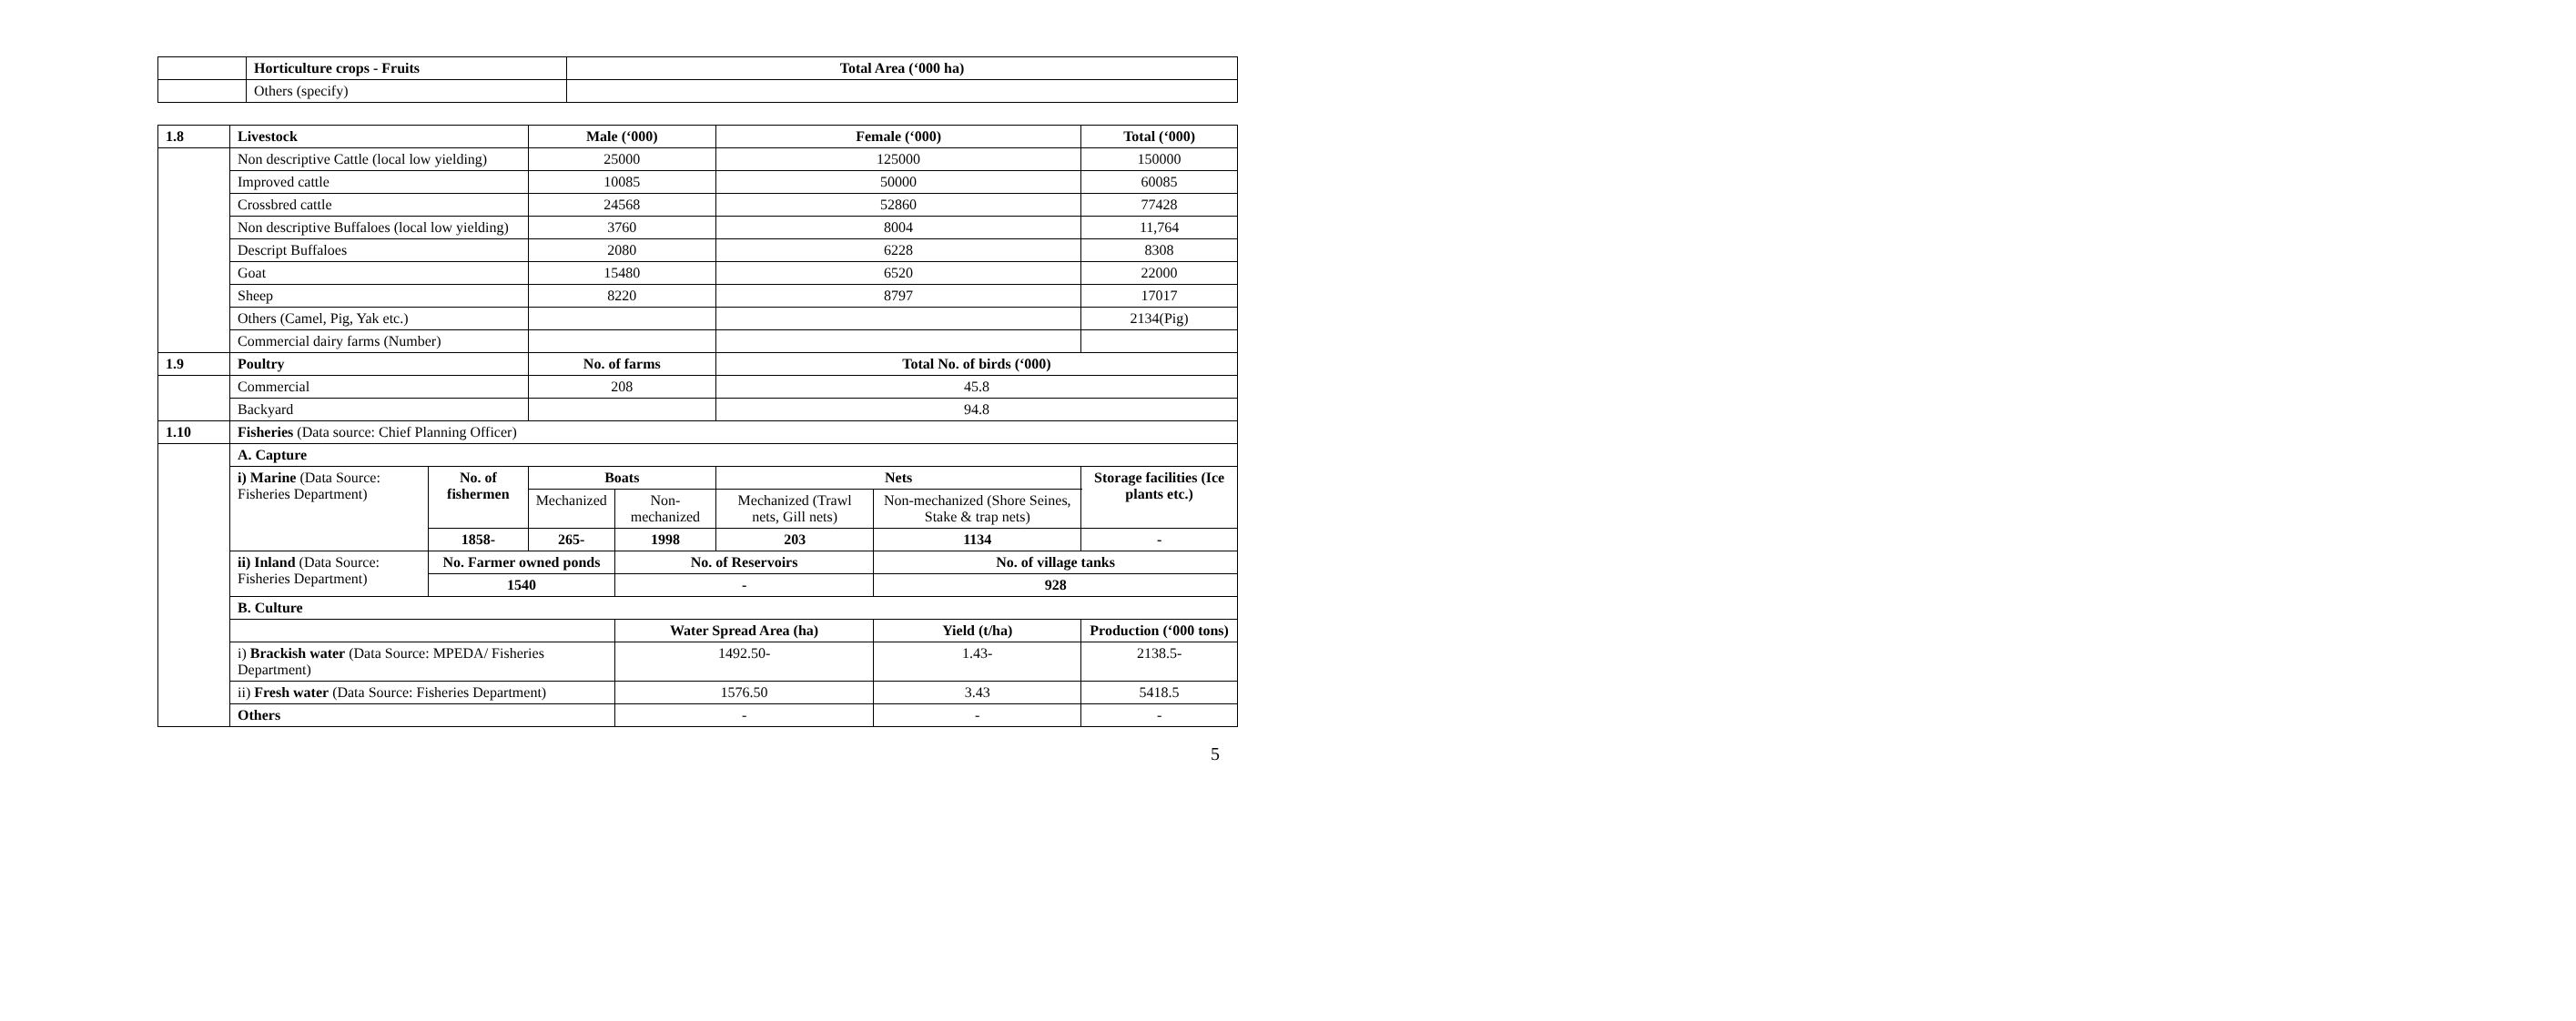| | Horticulture crops - Fruits | Total Area (‘000 ha) |
| | Others (specify) | |
| 1.8 | Livestock | | Male (‘000) | | Female (‘000) | | Total (‘000) | |
| | Non descriptive Cattle (local low yielding) | | 25000 | | 125000 | | 150000 | |
| | Improved cattle | | 10085 | | 50000 | | 60085 | |
| | Crossbred cattle | | 24568 | | 52860 | | 77428 | |
| | Non descriptive Buffaloes (local low yielding) | | 3760 | | 8004 | | 11,764 | |
| | Descript Buffaloes | | 2080 | | 6228 | | 8308 | |
| | Goat | | 15480 | | 6520 | | 22000 | |
| | Sheep | | 8220 | | 8797 | | 17017 | |
| | Others (Camel, Pig, Yak etc.) | | | | | | 2134(Pig) | |
| | Commercial dairy farms (Number) | | | | | | | |
| 1.9 | Poultry | | No. of farms | | Total No. of birds (‘000) | | | |
| | Commercial | | 208 | | 45.8 | | | |
| | Backyard | | | | 94.8 | | | |
| 1.10 | Fisheries (Data source: Chief Planning Officer) | | | | | | | |
| | A. Capture | | | | | | | |
| | i) Marine (Data Source: Fisheries Department) | No. of fishermen | Boats | | Nets | | | Storage facilities (Ice plants etc.) |
| | | | Mechanized | Non-mechanized | Mechanized (Trawl nets, Gill nets) | Non-mechanized (Shore Seines, Stake & trap nets) | | |
| | | 1858- | 265- | 1998 | 203 | 1134 | | - |
| | ii) Inland (Data Source: Fisheries Department) | No. Farmer owned ponds | | No. of Reservoirs | | No. of village tanks | | |
| | | 1540 | | - | | 928 | | |
| | B. Culture | | | | | | | |
| | | | | Water Spread Area (ha) | | Yield (t/ha) | Production (‘000 tons) | |
| | i) Brackish water (Data Source: MPEDA/ Fisheries Department) | | | 1492.50- | | 1.43- | 2138.5- | |
| | ii) Fresh water (Data Source: Fisheries Department) | | | 1576.50 | | 3.43 | 5418.5 | |
| | Others | | | - | | - | - | |
5